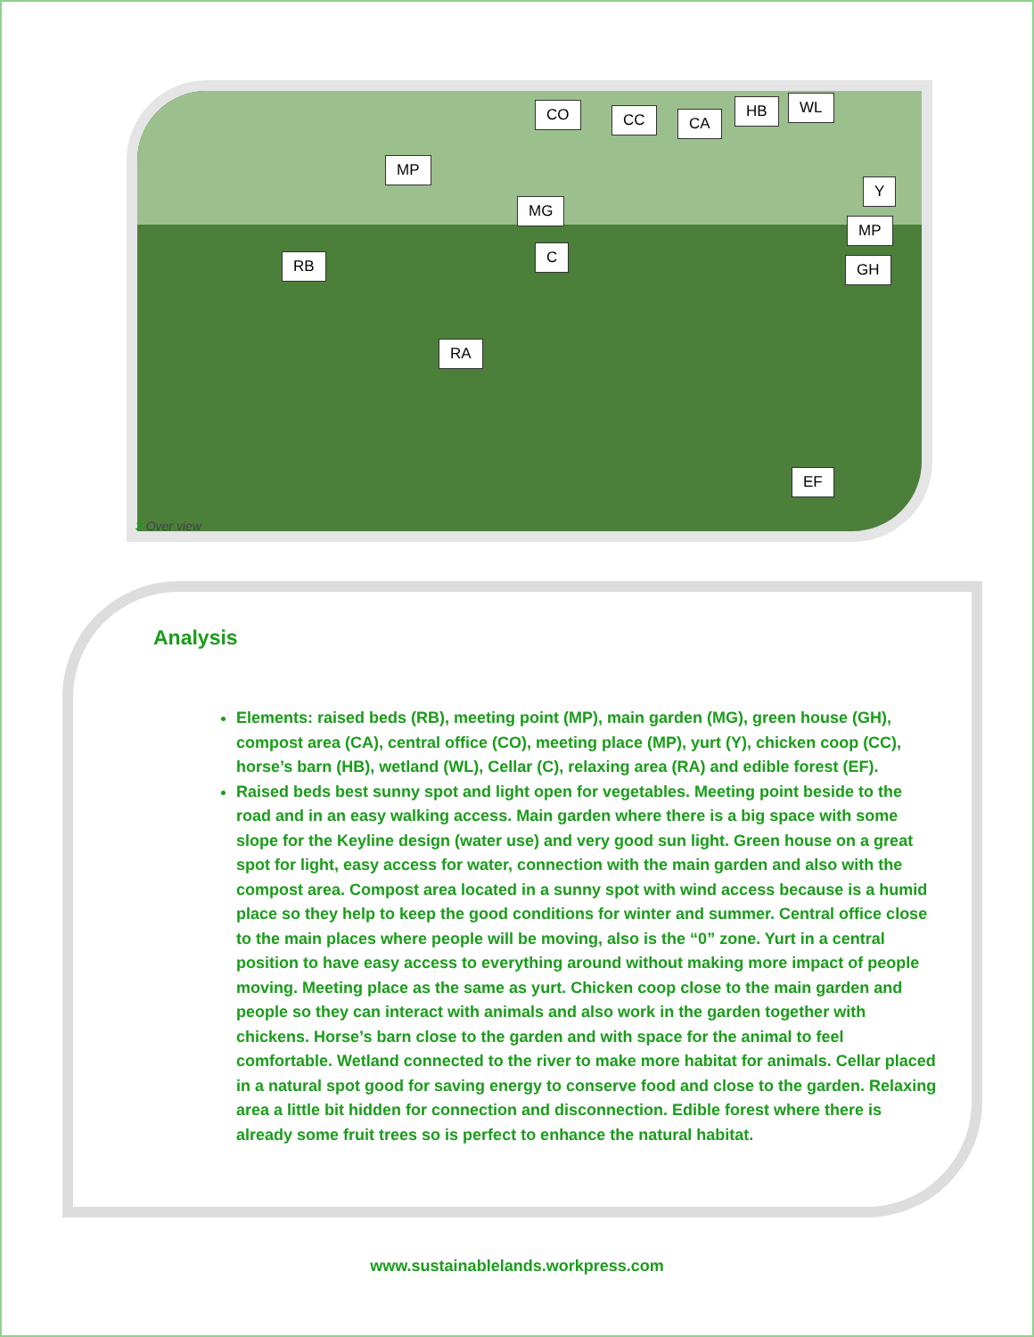CO CC CA
HB WL
MP
MG
Y
MP
C RB GH
RA
EF
3 Over view
Analysis
Elements: raised beds (RB), meeting point (MP), main garden (MG), green house (GH), compost area (CA), central office (CO), meeting place (MP), yurt (Y), chicken coop (CC), horse’s barn (HB), wetland (WL), Cellar (C), relaxing area (RA) and edible forest (EF).
Raised beds best sunny spot and light open for vegetables. Meeting point beside to the road and in an easy walking access. Main garden where there is a big space with some slope for the Keyline design (water use) and very good sun light. Green house on a great spot for light, easy access for water, connection with the main garden and also with the compost area. Compost area located in a sunny spot with wind access because is a humid place so they help to keep the good conditions for winter and summer. Central office close to the main places where people will be moving, also is the “0” zone. Yurt in a central position to have easy access to everything around without making more impact of people moving. Meeting place as the same as yurt. Chicken coop close to the main garden and people so they can interact with animals and also work in the garden together with chickens. Horse’s barn close to the garden and with space for the animal to feel comfortable. Wetland connected to the river to make more habitat for animals. Cellar placed in a natural spot good for saving energy to conserve food and close to the garden. Relaxing area a little bit hidden for connection and disconnection. Edible forest where there is already some fruit trees so is perfect to enhance the natural habitat.
www.sustainablelands.workpress.com